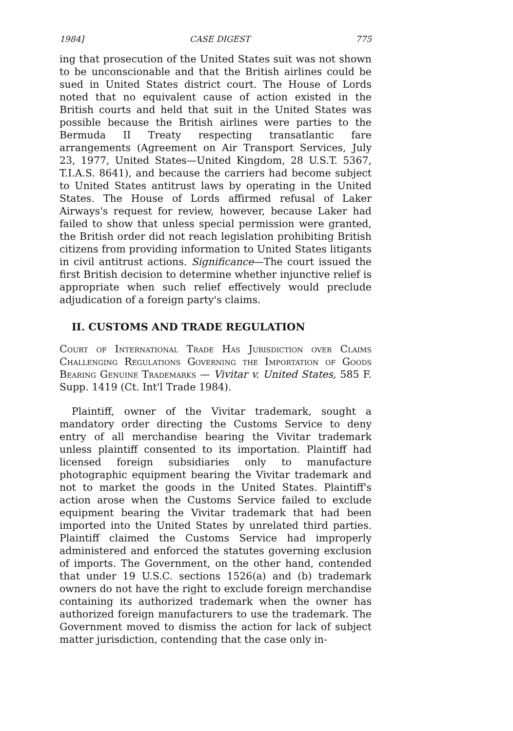1984] CASE DIGEST 775
ing that prosecution of the United States suit was not shown to be unconscionable and that the British airlines could be sued in United States district court. The House of Lords noted that no equivalent cause of action existed in the British courts and held that suit in the United States was possible because the British airlines were parties to the Bermuda II Treaty respecting transatlantic fare arrangements (Agreement on Air Transport Services, July 23, 1977, United States—United Kingdom, 28 U.S.T. 5367, T.I.A.S. 8641), and because the carriers had become subject to United States antitrust laws by operating in the United States. The House of Lords affirmed refusal of Laker Airways's request for review, however, because Laker had failed to show that unless special permission were granted, the British order did not reach legislation prohibiting British citizens from providing information to United States litigants in civil antitrust actions. Significance—The court issued the first British decision to determine whether injunctive relief is appropriate when such relief effectively would preclude adjudication of a foreign party's claims.
II. CUSTOMS AND TRADE REGULATION
Court of International Trade Has Jurisdiction over Claims Challenging Regulations Governing the Importation of Goods Bearing Genuine Trademarks — Vivitar v. United States, 585 F. Supp. 1419 (Ct. Int'l Trade 1984).
Plaintiff, owner of the Vivitar trademark, sought a mandatory order directing the Customs Service to deny entry of all merchandise bearing the Vivitar trademark unless plaintiff consented to its importation. Plaintiff had licensed foreign subsidiaries only to manufacture photographic equipment bearing the Vivitar trademark and not to market the goods in the United States. Plaintiff's action arose when the Customs Service failed to exclude equipment bearing the Vivitar trademark that had been imported into the United States by unrelated third parties. Plaintiff claimed the Customs Service had improperly administered and enforced the statutes governing exclusion of imports. The Government, on the other hand, contended that under 19 U.S.C. sections 1526(a) and (b) trademark owners do not have the right to exclude foreign merchandise containing its authorized trademark when the owner has authorized foreign manufacturers to use the trademark. The Government moved to dismiss the action for lack of subject matter jurisdiction, contending that the case only in-